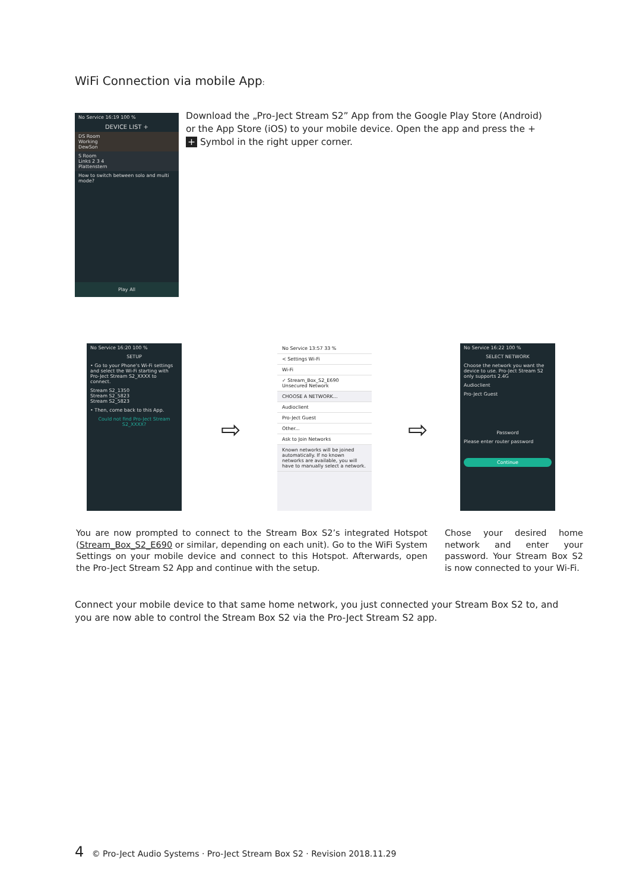WiFi Connection via mobile App:
No Service 16:19 100 %
DEVICE LIST +
DS Room
Working
DewSon
S Room
Links 2 3 4
Plattenstern
How to switch between solo and multi mode?
Play All
Download the „Pro-Ject Stream S2” App from the Google Play Store (Android) or the App Store (iOS) to your mobile device. Open the app and press the + + Symbol in the right upper corner.
No Service 16:20 100 %
SETUP
• Go to your Phone's Wi-Fi settings and select the Wi-Fi starting with Pro-Ject Stream S2_XXXX to connect.
Stream S2_1350
Stream S2_5823
Stream S2_5823
• Then, come back to this App.
Could not find Pro-Ject Stream S2_XXXX?
⇨
No Service 13:57 33 %
< Settings Wi-Fi
Wi-Fi
✓ Stream_Box_S2_E690
Unsecured Network
CHOOSE A NETWORK...
Audioclient
Pro-Ject Guest
Other...
Ask to Join Networks
Known networks will be joined automatically. If no known networks are available, you will have to manually select a network.
⇨
No Service 16:22 100 %
SELECT NETWORK
Choose the network you want the device to use. Pro-Ject Stream S2 only supports 2.4G
Audioclient
Pro-Ject Guest
Password
Please enter router password
Continue
You are now prompted to connect to the Stream Box S2’s integrated Hotspot (Stream_Box_S2_E690 or similar, depending on each unit). Go to the WiFi System Settings on your mobile device and connect to this Hotspot. Afterwards, open the Pro-Ject Stream S2 App and continue with the setup.
Chose your desired home network and enter your password. Your Stream Box S2 is now connected to your Wi-Fi.
Connect your mobile device to that same home network, you just connected your Stream Box S2 to, and you are now able to control the Stream Box S2 via the Pro-Ject Stream S2 app.
4 © Pro-Ject Audio Systems · Pro-Ject Stream Box S2 · Revision 2018.11.29